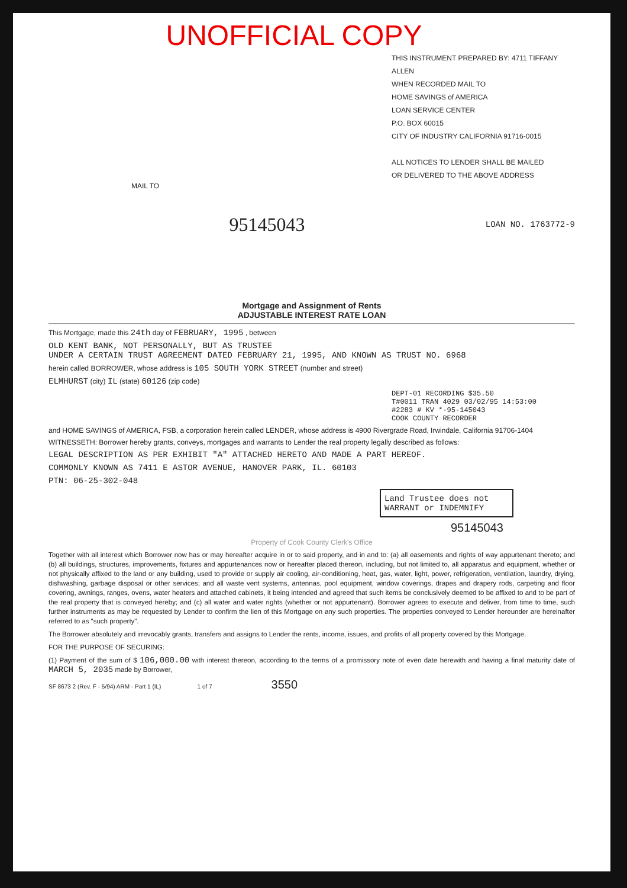UNOFFICIAL COPY
THIS INSTRUMENT PREPARED BY: 4711 TIFFANY ALLEN
WHEN RECORDED MAIL TO
HOME SAVINGS of AMERICA
LOAN SERVICE CENTER
P.O. BOX 60015
CITY OF INDUSTRY CALIFORNIA 91716-0015
ALL NOTICES TO LENDER SHALL BE MAILED
OR DELIVERED TO THE ABOVE ADDRESS
MAIL TO
95145043
LOAN NO. 1763772-9
Mortgage and Assignment of Rents
ADJUSTABLE INTEREST RATE LOAN
This Mortgage, made this 24th day of FEBRUARY, 1995 , between
OLD KENT BANK, NOT PERSONALLY, BUT AS TRUSTEE
UNDER A CERTAIN TRUST AGREEMENT DATED FEBRUARY 21, 1995, AND KNOWN AS TRUST NO. 6968
herein called BORROWER, whose address is 105 SOUTH YORK STREET (number and street)
ELMHURST (city) IL (state) 60126 (zip code)
DEPT-01 RECORDING $35.50
T#0011 TRAN 4029 03/02/95 14:53:00
#2283 # KV *-95-145043
COOK COUNTY RECORDER
and HOME SAVINGS of AMERICA, FSB, a corporation herein called LENDER, whose address is 4900 Rivergrade Road, Irwindale, California 91706-1404
WITNESSETH: Borrower hereby grants, conveys, mortgages and warrants to Lender the real property legally described as follows:
LEGAL DESCRIPTION AS PER EXHIBIT "A" ATTACHED HERETO AND MADE A PART HEREOF.
COMMONLY KNOWN AS 7411 E ASTOR AVENUE, HANOVER PARK, IL. 60103
PTN: 06-25-302-048
Land Trustee does not WARRANT or INDEMNIFY
95145043
Property of Cook County Clerk's Office
Together with all interest which Borrower now has or may hereafter acquire in or to said property, and in and to: (a) all easements and rights of way appurtenant thereto; and (b) all buildings, structures, improvements, fixtures and appurtenances now or hereafter placed thereon, including, but not limited to, all apparatus and equipment, whether or not physically affixed to the land or any building, used to provide or supply air cooling, air-conditioning, heat, gas, water, light, power, refrigeration, ventilation, laundry, drying, dishwashing, garbage disposal or other services; and all waste vent systems, antennas, pool equipment, window coverings, drapes and drapery rods, carpeting and floor covering, awnings, ranges, ovens, water heaters and attached cabinets, it being intended and agreed that such items be conclusively deemed to be affixed to and to be part of the real property that is conveyed hereby; and (c) all water and water rights (whether or not appurtenant). Borrower agrees to execute and deliver, from time to time, such further instruments as may be requested by Lender to confirm the lien of this Mortgage on any such properties. The properties conveyed to Lender hereunder are hereinafter referred to as "such property".
The Borrower absolutely and irrevocably grants, transfers and assigns to Lender the rents, income, issues, and profits of all property covered by this Mortgage.
FOR THE PURPOSE OF SECURING:
(1) Payment of the sum of $ 106,000.00 with interest thereon, according to the terms of a promissory note of even date herewith and having a final maturity date of MARCH 5, 2035 made by Borrower,
SF 8673 2 (Rev. F - 5/94) ARM - Part 1 (IL) 1 of 7 3550